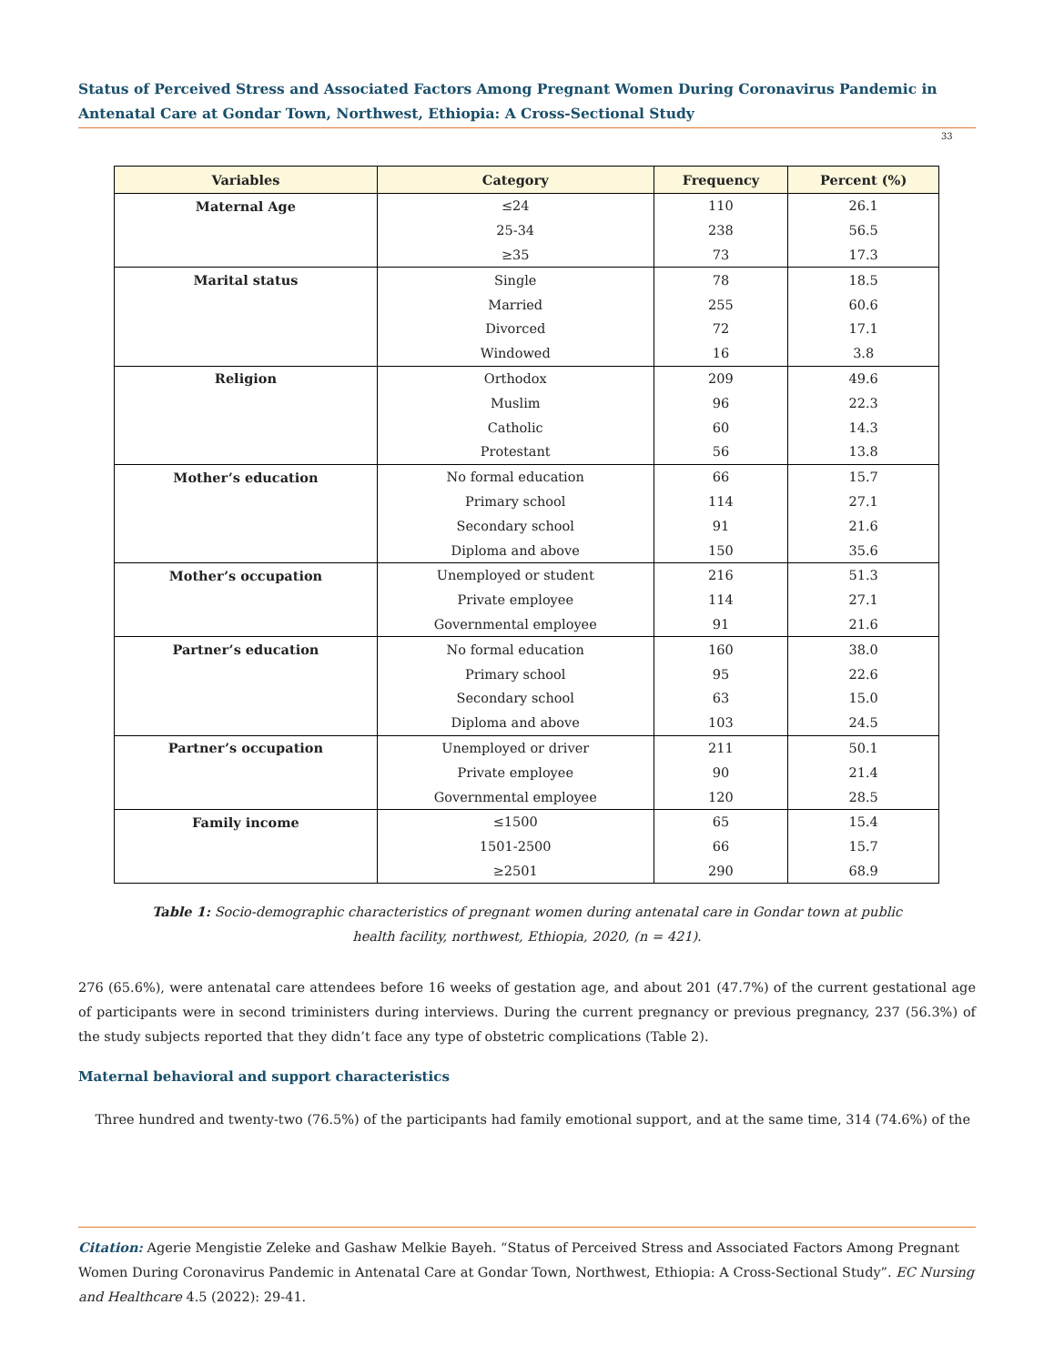Status of Perceived Stress and Associated Factors Among Pregnant Women During Coronavirus Pandemic in Antenatal Care at Gondar Town, Northwest, Ethiopia: A Cross-Sectional Study
33
| Variables | Category | Frequency | Percent (%) |
| --- | --- | --- | --- |
| Maternal Age | ≤24 | 110 | 26.1 |
| | 25-34 | 238 | 56.5 |
| | ≥35 | 73 | 17.3 |
| Marital status | Single | 78 | 18.5 |
| | Married | 255 | 60.6 |
| | Divorced | 72 | 17.1 |
| | Windowed | 16 | 3.8 |
| Religion | Orthodox | 209 | 49.6 |
| | Muslim | 96 | 22.3 |
| | Catholic | 60 | 14.3 |
| | Protestant | 56 | 13.8 |
| Mother’s education | No formal education | 66 | 15.7 |
| | Primary school | 114 | 27.1 |
| | Secondary school | 91 | 21.6 |
| | Diploma and above | 150 | 35.6 |
| Mother’s occupation | Unemployed or student | 216 | 51.3 |
| | Private employee | 114 | 27.1 |
| | Governmental employee | 91 | 21.6 |
| Partner’s education | No formal education | 160 | 38.0 |
| | Primary school | 95 | 22.6 |
| | Secondary school | 63 | 15.0 |
| | Diploma and above | 103 | 24.5 |
| Partner’s occupation | Unemployed or driver | 211 | 50.1 |
| | Private employee | 90 | 21.4 |
| | Governmental employee | 120 | 28.5 |
| Family income | ≤1500 | 65 | 15.4 |
| | 1501-2500 | 66 | 15.7 |
| | ≥2501 | 290 | 68.9 |
Table 1: Socio-demographic characteristics of pregnant women during antenatal care in Gondar town at public
health facility, northwest, Ethiopia, 2020, (n = 421).
276 (65.6%), were antenatal care attendees before 16 weeks of gestation age, and about 201 (47.7%) of the current gestational age of participants were in second triministers during interviews. During the current pregnancy or previous pregnancy, 237 (56.3%) of the study subjects reported that they didn’t face any type of obstetric complications (Table 2).
Maternal behavioral and support characteristics
Three hundred and twenty-two (76.5%) of the participants had family emotional support, and at the same time, 314 (74.6%) of the
Citation: Agerie Mengistie Zeleke and Gashaw Melkie Bayeh. “Status of Perceived Stress and Associated Factors Among Pregnant Women During Coronavirus Pandemic in Antenatal Care at Gondar Town, Northwest, Ethiopia: A Cross-Sectional Study”. EC Nursing and Healthcare 4.5 (2022): 29-41.